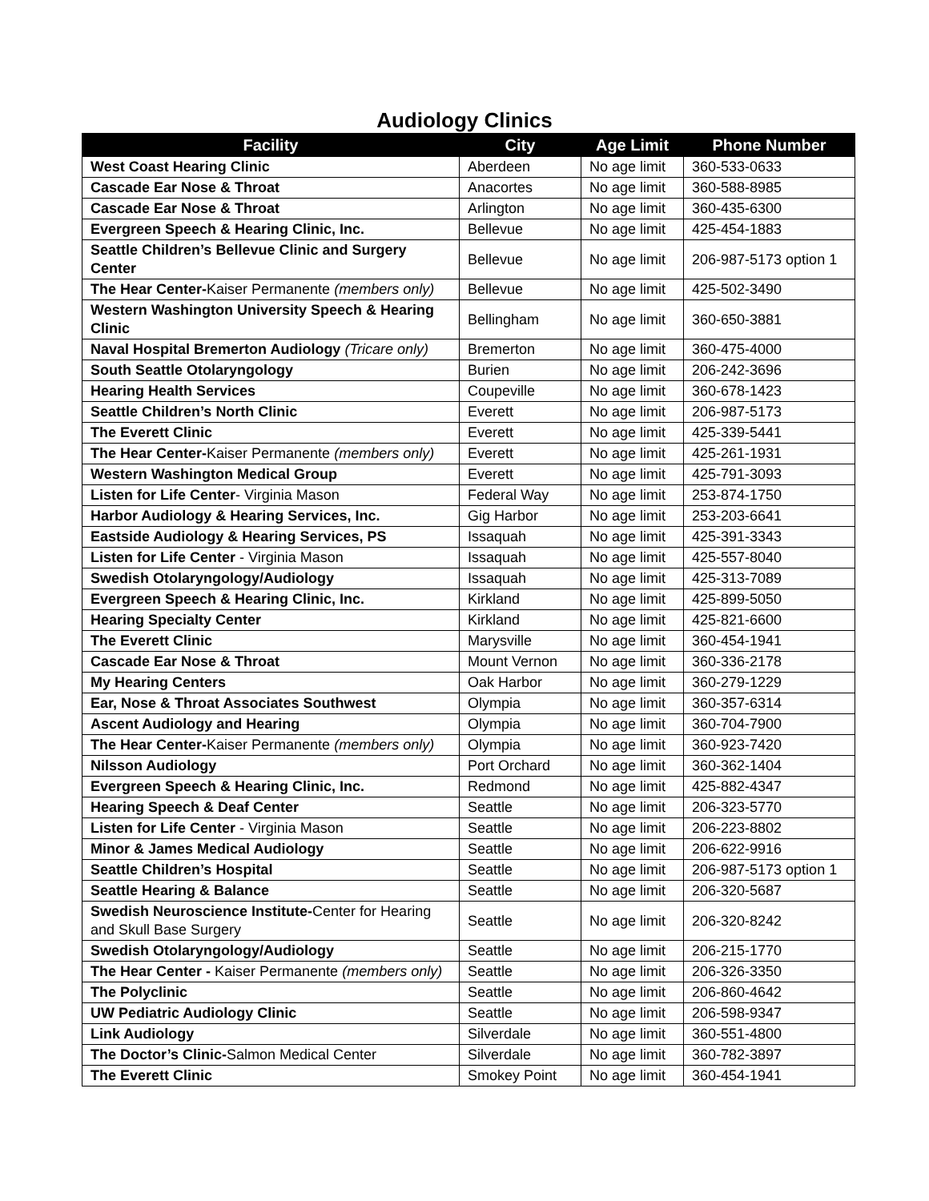Audiology Clinics
| Facility | City | Age Limit | Phone Number |
| --- | --- | --- | --- |
| West Coast Hearing Clinic | Aberdeen | No age limit | 360-533-0633 |
| Cascade Ear Nose & Throat | Anacortes | No age limit | 360-588-8985 |
| Cascade Ear Nose & Throat | Arlington | No age limit | 360-435-6300 |
| Evergreen Speech & Hearing Clinic, Inc. | Bellevue | No age limit | 425-454-1883 |
| Seattle Children’s Bellevue Clinic and Surgery Center | Bellevue | No age limit | 206-987-5173 option 1 |
| The Hear Center- Kaiser Permanente (members only) | Bellevue | No age limit | 425-502-3490 |
| Western Washington University Speech & Hearing Clinic | Bellingham | No age limit | 360-650-3881 |
| Naval Hospital Bremerton Audiology (Tricare only) | Bremerton | No age limit | 360-475-4000 |
| South Seattle Otolaryngology | Burien | No age limit | 206-242-3696 |
| Hearing Health Services | Coupeville | No age limit | 360-678-1423 |
| Seattle Children’s North Clinic | Everett | No age limit | 206-987-5173 |
| The Everett Clinic | Everett | No age limit | 425-339-5441 |
| The Hear Center- Kaiser Permanente (members only) | Everett | No age limit | 425-261-1931 |
| Western Washington Medical Group | Everett | No age limit | 425-791-3093 |
| Listen for Life Center - Virginia Mason | Federal Way | No age limit | 253-874-1750 |
| Harbor Audiology & Hearing Services, Inc. | Gig Harbor | No age limit | 253-203-6641 |
| Eastside Audiology & Hearing Services, PS | Issaquah | No age limit | 425-391-3343 |
| Listen for Life Center - Virginia Mason | Issaquah | No age limit | 425-557-8040 |
| Swedish Otolaryngology/Audiology | Issaquah | No age limit | 425-313-7089 |
| Evergreen Speech & Hearing Clinic, Inc. | Kirkland | No age limit | 425-899-5050 |
| Hearing Specialty Center | Kirkland | No age limit | 425-821-6600 |
| The Everett Clinic | Marysville | No age limit | 360-454-1941 |
| Cascade Ear Nose & Throat | Mount Vernon | No age limit | 360-336-2178 |
| My Hearing Centers | Oak Harbor | No age limit | 360-279-1229 |
| Ear, Nose & Throat Associates Southwest | Olympia | No age limit | 360-357-6314 |
| Ascent Audiology and Hearing | Olympia | No age limit | 360-704-7900 |
| The Hear Center- Kaiser Permanente (members only) | Olympia | No age limit | 360-923-7420 |
| Nilsson Audiology | Port Orchard | No age limit | 360-362-1404 |
| Evergreen Speech & Hearing Clinic, Inc. | Redmond | No age limit | 425-882-4347 |
| Hearing Speech & Deaf Center | Seattle | No age limit | 206-323-5770 |
| Listen for Life Center - Virginia Mason | Seattle | No age limit | 206-223-8802 |
| Minor & James Medical Audiology | Seattle | No age limit | 206-622-9916 |
| Seattle Children’s Hospital | Seattle | No age limit | 206-987-5173 option 1 |
| Seattle Hearing & Balance | Seattle | No age limit | 206-320-5687 |
| Swedish Neuroscience Institute- Center for Hearing and Skull Base Surgery | Seattle | No age limit | 206-320-8242 |
| Swedish Otolaryngology/Audiology | Seattle | No age limit | 206-215-1770 |
| The Hear Center - Kaiser Permanente (members only) | Seattle | No age limit | 206-326-3350 |
| The Polyclinic | Seattle | No age limit | 206-860-4642 |
| UW Pediatric Audiology Clinic | Seattle | No age limit | 206-598-9347 |
| Link Audiology | Silverdale | No age limit | 360-551-4800 |
| The Doctor’s Clinic- Salmon Medical Center | Silverdale | No age limit | 360-782-3897 |
| The Everett Clinic | Smokey Point | No age limit | 360-454-1941 |